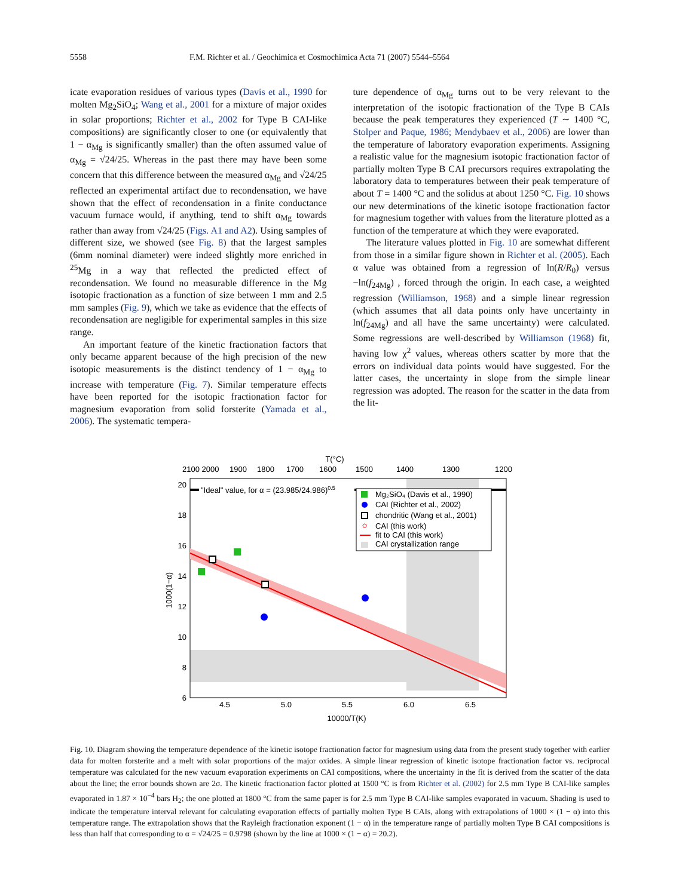5558 F.M. Richter et al. / Geochimica et Cosmochimica Acta 71 (2007) 5544–5564
icate evaporation residues of various types (Davis et al., 1990 for molten Mg<sub>2</sub>SiO<sub>4</sub>; Wang et al., 2001 for a mixture of major oxides in solar proportions; Richter et al., 2002 for Type B CAI-like compositions) are significantly closer to one (or equivalently that 1 − α<sub>Mg</sub> is significantly smaller) than the often assumed value of α<sub>Mg</sub> = √24/25. Whereas in the past there may have been some concern that this difference between the measured α<sub>Mg</sub> and √24/25 reflected an experimental artifact due to recondensation, we have shown that the effect of recondensation in a finite conductance vacuum furnace would, if anything, tend to shift α<sub>Mg</sub> towards rather than away from √24/25 (Figs. A1 and A2). Using samples of different size, we showed (see Fig. 8) that the largest samples (6mm nominal diameter) were indeed slightly more enriched in <sup>25</sup>Mg in a way that reflected the predicted effect of recondensation. We found no measurable difference in the Mg isotopic fractionation as a function of size between 1 mm and 2.5 mm samples (Fig. 9), which we take as evidence that the effects of recondensation are negligible for experimental samples in this size range.
An important feature of the kinetic fractionation factors that only became apparent because of the high precision of the new isotopic measurements is the distinct tendency of 1 − α<sub>Mg</sub> to increase with temperature (Fig. 7). Similar temperature effects have been reported for the isotopic fractionation factor for magnesium evaporation from solid forsterite (Yamada et al., 2006). The systematic tempera-
ture dependence of α<sub>Mg</sub> turns out to be very relevant to the interpretation of the isotopic fractionation of the Type B CAIs because the peak temperatures they experienced (T ∼ 1400 °C, Stolper and Paque, 1986; Mendybaev et al., 2006) are lower than the temperature of laboratory evaporation experiments. Assigning a realistic value for the magnesium isotopic fractionation factor of partially molten Type B CAI precursors requires extrapolating the laboratory data to temperatures between their peak temperature of about T = 1400 °C and the solidus at about 1250 °C. Fig. 10 shows our new determinations of the kinetic isotope fractionation factor for magnesium together with values from the literature plotted as a function of the temperature at which they were evaporated.
The literature values plotted in Fig. 10 are somewhat different from those in a similar figure shown in Richter et al. (2005). Each α value was obtained from a regression of ln(R/R<sub>0</sub>) versus −ln(f<sub>24Mg</sub>) , forced through the origin. In each case, a weighted regression (Williamson, 1968) and a simple linear regression (which assumes that all data points only have uncertainty in ln(f<sub>24Mg</sub>) and all have the same uncertainty) were calculated. Some regressions are well-described by Williamson (1968) fit, having low χ<sup>2</sup> values, whereas others scatter by more that the errors on individual data points would have suggested. For the latter cases, the uncertainty in slope from the simple linear regression was adopted. The reason for the scatter in the data from the lit-
T(°C)
2100 2000
1900
1800
1700
1600
1500
1400
1300
1200
"Ideal" value, for α = (23.985/24.986)0.5
Mg₂SiO₄ (Davis et al., 1990)
CAI (Richter et al., 2002)
chondritic (Wang et al., 2001)
CAI (this work)
fit to CAI (this work)
CAI crystallization range
20
18
16
14
12
10
8
6
1000(1−α)
4.5
5.0
5.5
6.0
6.5
10000/T(K)
Fig. 10. Diagram showing the temperature dependence of the kinetic isotope fractionation factor for magnesium using data from the present study together with earlier data for molten forsterite and a melt with solar proportions of the major oxides. A simple linear regression of kinetic isotope fractionation factor vs. reciprocal temperature was calculated for the new vacuum evaporation experiments on CAI compositions, where the uncertainty in the fit is derived from the scatter of the data about the line; the error bounds shown are 2σ. The kinetic fractionation factor plotted at 1500 °C is from Richter et al. (2002) for 2.5 mm Type B CAI-like samples evaporated in 1.87 × 10<sup>−4</sup> bars H<sub>2</sub>; the one plotted at 1800 °C from the same paper is for 2.5 mm Type B CAI-like samples evaporated in vacuum. Shading is used to indicate the temperature interval relevant for calculating evaporation effects of partially molten Type B CAIs, along with extrapolations of 1000 × (1 − α) into this temperature range. The extrapolation shows that the Rayleigh fractionation exponent (1 − α) in the temperature range of partially molten Type B CAI compositions is less than half that corresponding to α = √24/25 = 0.9798 (shown by the line at 1000 × (1 − α) = 20.2).